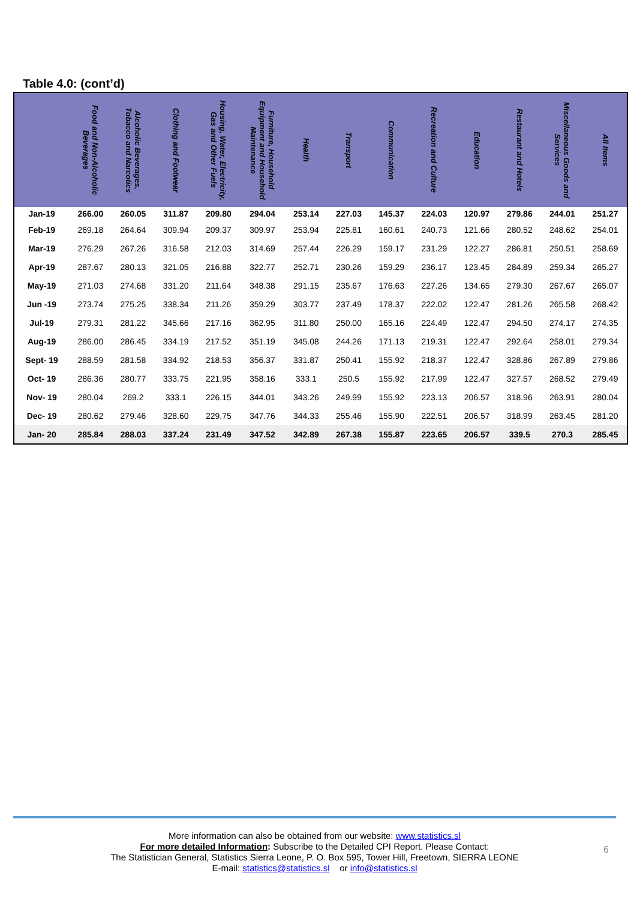Table 4.0: (cont’d)
| | Food and Non-Alcoholic Beverages | Alcoholic Beverages, Tobacco and Narcotics | Clothing and Footwear | Housing, Water, Electricity, Gas and Other Fuels | Furniture, Household Equipment and Household Maintenance | Health | Transport | Communication | Recreation and Culture | Education | Restaurant and Hotels | Miscellaneous Goods and Services | All Items |
| --- | --- | --- | --- | --- | --- | --- | --- | --- | --- | --- | --- | --- | --- |
| Jan-19 | 266.00 | 260.05 | 311.87 | 209.80 | 294.04 | 253.14 | 227.03 | 145.37 | 224.03 | 120.97 | 279.86 | 244.01 | 251.27 |
| Feb-19 | 269.18 | 264.64 | 309.94 | 209.37 | 309.97 | 253.94 | 225.81 | 160.61 | 240.73 | 121.66 | 280.52 | 248.62 | 254.01 |
| Mar-19 | 276.29 | 267.26 | 316.58 | 212.03 | 314.69 | 257.44 | 226.29 | 159.17 | 231.29 | 122.27 | 286.81 | 250.51 | 258.69 |
| Apr-19 | 287.67 | 280.13 | 321.05 | 216.88 | 322.77 | 252.71 | 230.26 | 159.29 | 236.17 | 123.45 | 284.89 | 259.34 | 265.27 |
| May-19 | 271.03 | 274.68 | 331.20 | 211.64 | 348.38 | 291.15 | 235.67 | 176.63 | 227.26 | 134.65 | 279.30 | 267.67 | 265.07 |
| Jun -19 | 273.74 | 275.25 | 338.34 | 211.26 | 359.29 | 303.77 | 237.49 | 178.37 | 222.02 | 122.47 | 281.26 | 265.58 | 268.42 |
| Jul-19 | 279.31 | 281.22 | 345.66 | 217.16 | 362.95 | 311.80 | 250.00 | 165.16 | 224.49 | 122.47 | 294.50 | 274.17 | 274.35 |
| Aug-19 | 286.00 | 286.45 | 334.19 | 217.52 | 351.19 | 345.08 | 244.26 | 171.13 | 219.31 | 122.47 | 292.64 | 258.01 | 279.34 |
| Sept- 19 | 288.59 | 281.58 | 334.92 | 218.53 | 356.37 | 331.87 | 250.41 | 155.92 | 218.37 | 122.47 | 328.86 | 267.89 | 279.86 |
| Oct- 19 | 286.36 | 280.77 | 333.75 | 221.95 | 358.16 | 333.1 | 250.5 | 155.92 | 217.99 | 122.47 | 327.57 | 268.52 | 279.49 |
| Nov- 19 | 280.04 | 269.2 | 333.1 | 226.15 | 344.01 | 343.26 | 249.99 | 155.92 | 223.13 | 206.57 | 318.96 | 263.91 | 280.04 |
| Dec- 19 | 280.62 | 279.46 | 328.60 | 229.75 | 347.76 | 344.33 | 255.46 | 155.90 | 222.51 | 206.57 | 318.99 | 263.45 | 281.20 |
| Jan- 20 | 285.84 | 288.03 | 337.24 | 231.49 | 347.52 | 342.89 | 267.38 | 155.87 | 223.65 | 206.57 | 339.5 | 270.3 | 285.45 |
More information can also be obtained from our website: www.statistics.sl
For more detailed Information: Subscribe to the Detailed CPI Report. Please Contact:
The Statistician General, Statistics Sierra Leone, P. O. Box 595, Tower Hill, Freetown, SIERRA LEONE
E-mail: statistics@statistics.sl or info@statistics.sl
6